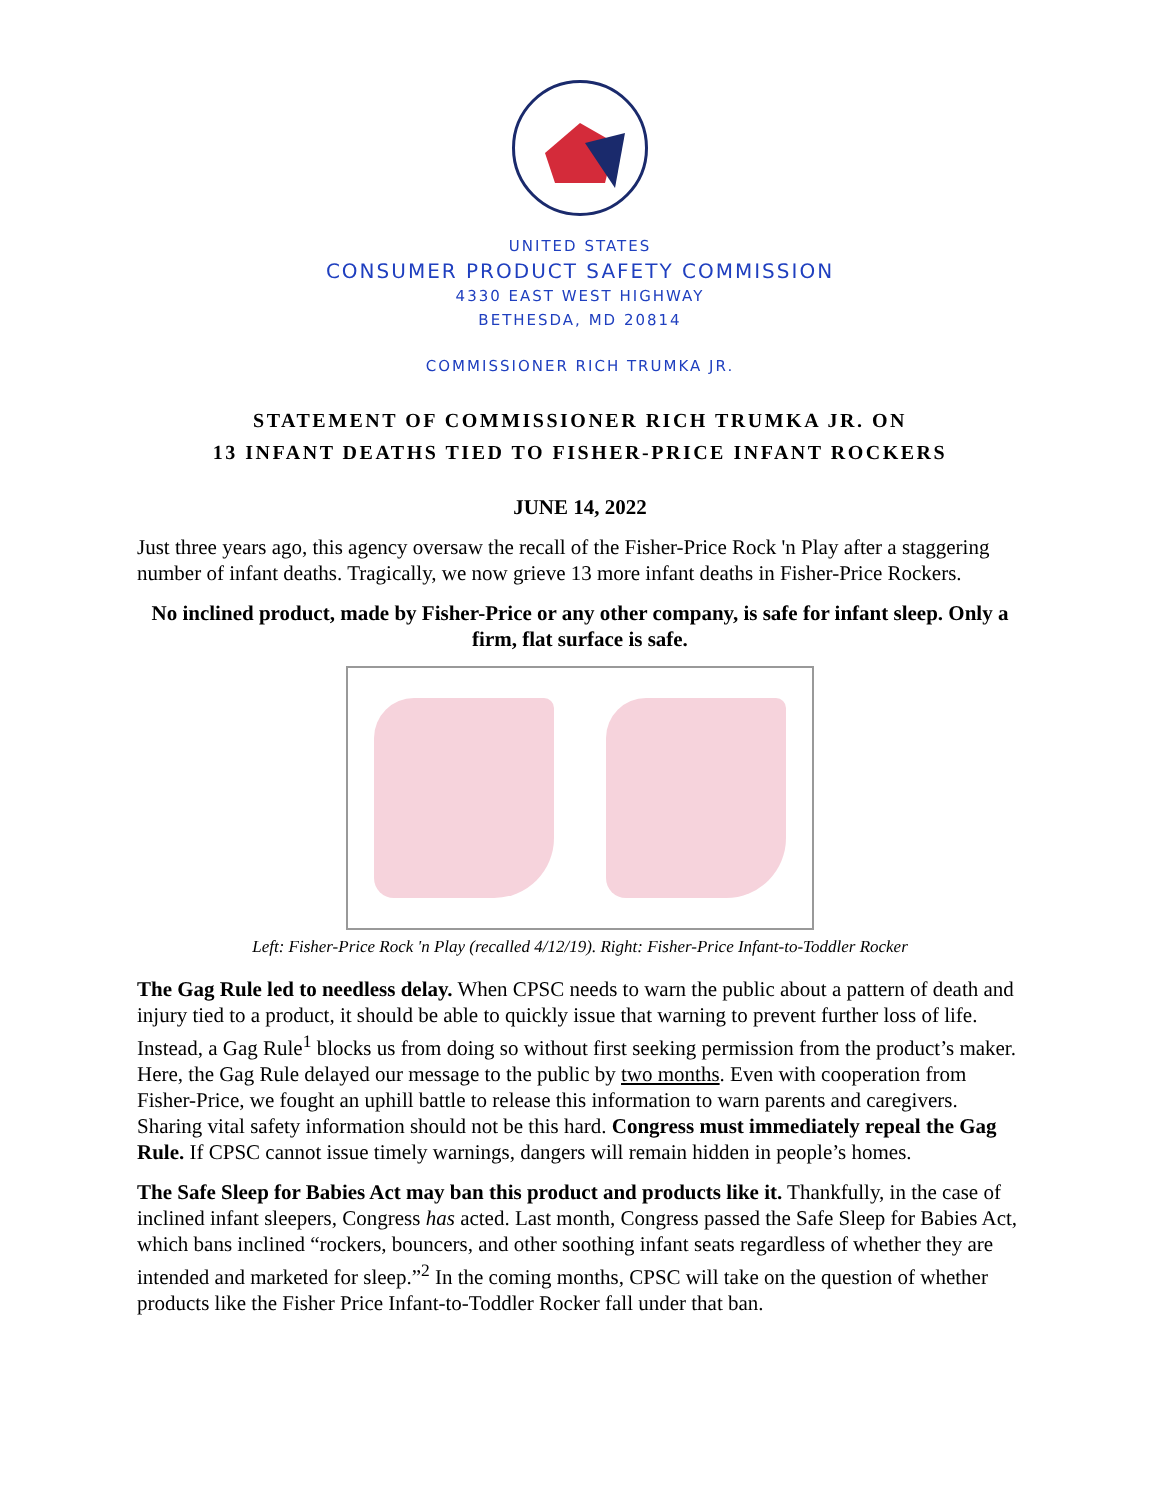UNITED STATES
CONSUMER PRODUCT SAFETY COMMISSION
4330 EAST WEST HIGHWAY
BETHESDA, MD 20814
COMMISSIONER RICH TRUMKA JR.
STATEMENT OF COMMISSIONER RICH TRUMKA JR. ON
13 INFANT DEATHS TIED TO FISHER-PRICE INFANT ROCKERS
JUNE 14, 2022
Just three years ago, this agency oversaw the recall of the Fisher-Price Rock 'n Play after a staggering number of infant deaths. Tragically, we now grieve 13 more infant deaths in Fisher-Price Rockers.
No inclined product, made by Fisher-Price or any other company, is safe for infant sleep. Only a firm, flat surface is safe.
Left: Fisher-Price Rock 'n Play (recalled 4/12/19). Right: Fisher-Price Infant-to-Toddler Rocker
The Gag Rule led to needless delay. When CPSC needs to warn the public about a pattern of death and injury tied to a product, it should be able to quickly issue that warning to prevent further loss of life. Instead, a Gag Rule<sup>1</sup> blocks us from doing so without first seeking permission from the product’s maker. Here, the Gag Rule delayed our message to the public by two months. Even with cooperation from Fisher-Price, we fought an uphill battle to release this information to warn parents and caregivers. Sharing vital safety information should not be this hard. Congress must immediately repeal the Gag Rule. If CPSC cannot issue timely warnings, dangers will remain hidden in people’s homes.
The Safe Sleep for Babies Act may ban this product and products like it. Thankfully, in the case of inclined infant sleepers, Congress has acted. Last month, Congress passed the Safe Sleep for Babies Act, which bans inclined “rockers, bouncers, and other soothing infant seats regardless of whether they are intended and marketed for sleep.”<sup>2</sup> In the coming months, CPSC will take on the question of whether products like the Fisher Price Infant-to-Toddler Rocker fall under that ban.